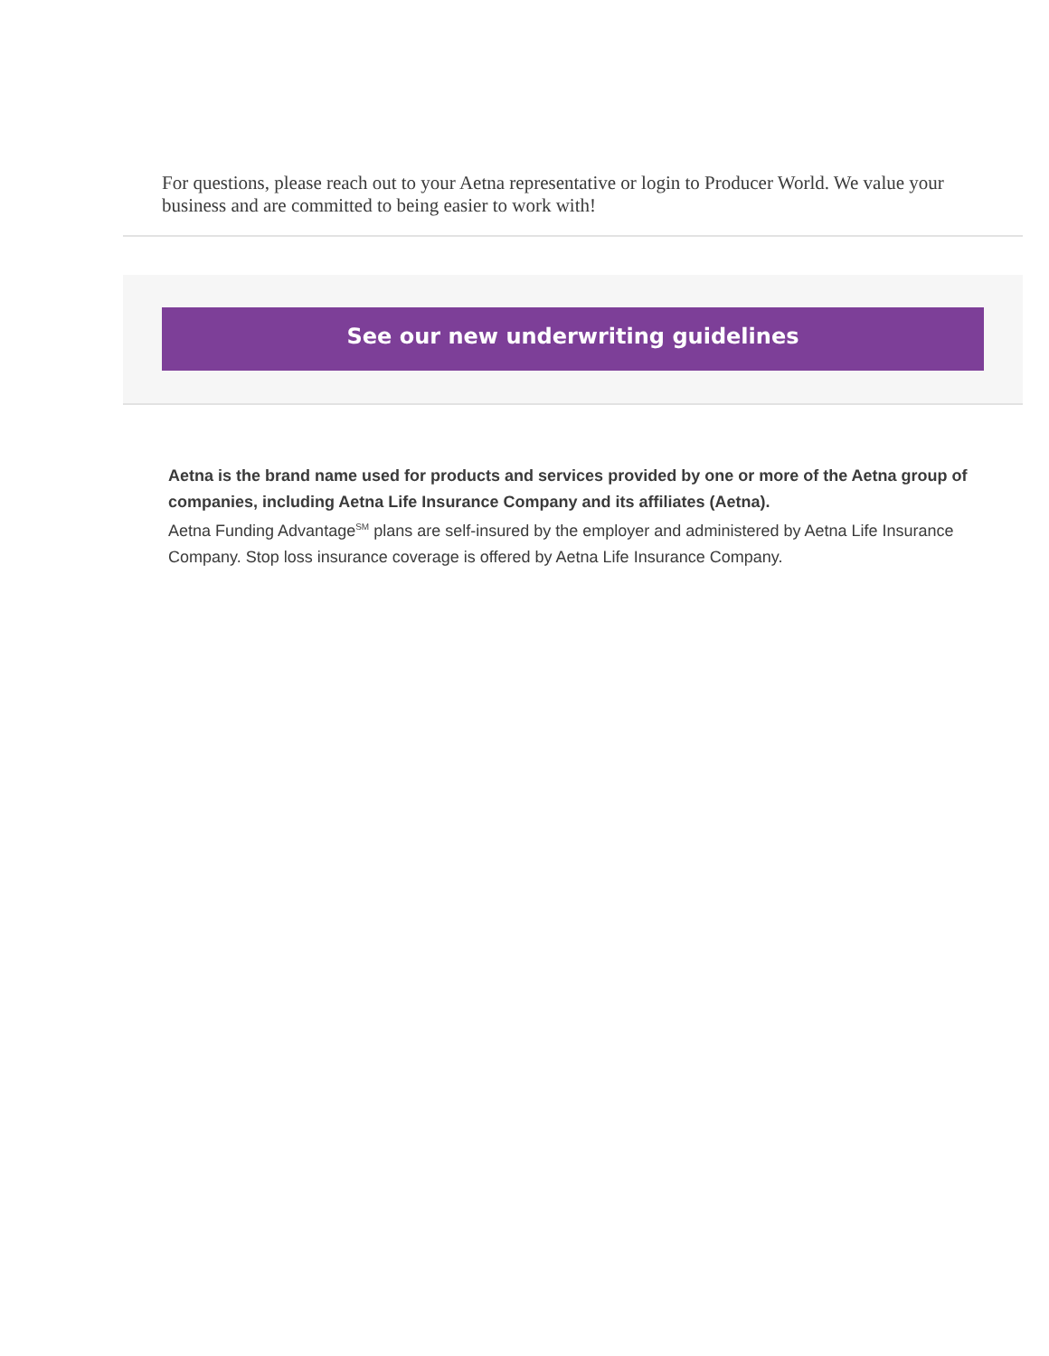For questions, please reach out to your Aetna representative or login to Producer World. We value your business and are committed to being easier to work with!
See our new underwriting guidelines
Aetna is the brand name used for products and services provided by one or more of the Aetna group of companies, including Aetna Life Insurance Company and its affiliates (Aetna).
Aetna Funding Advantage<sup>SM</sup> plans are self-insured by the employer and administered by Aetna Life Insurance Company. Stop loss insurance coverage is offered by Aetna Life Insurance Company.